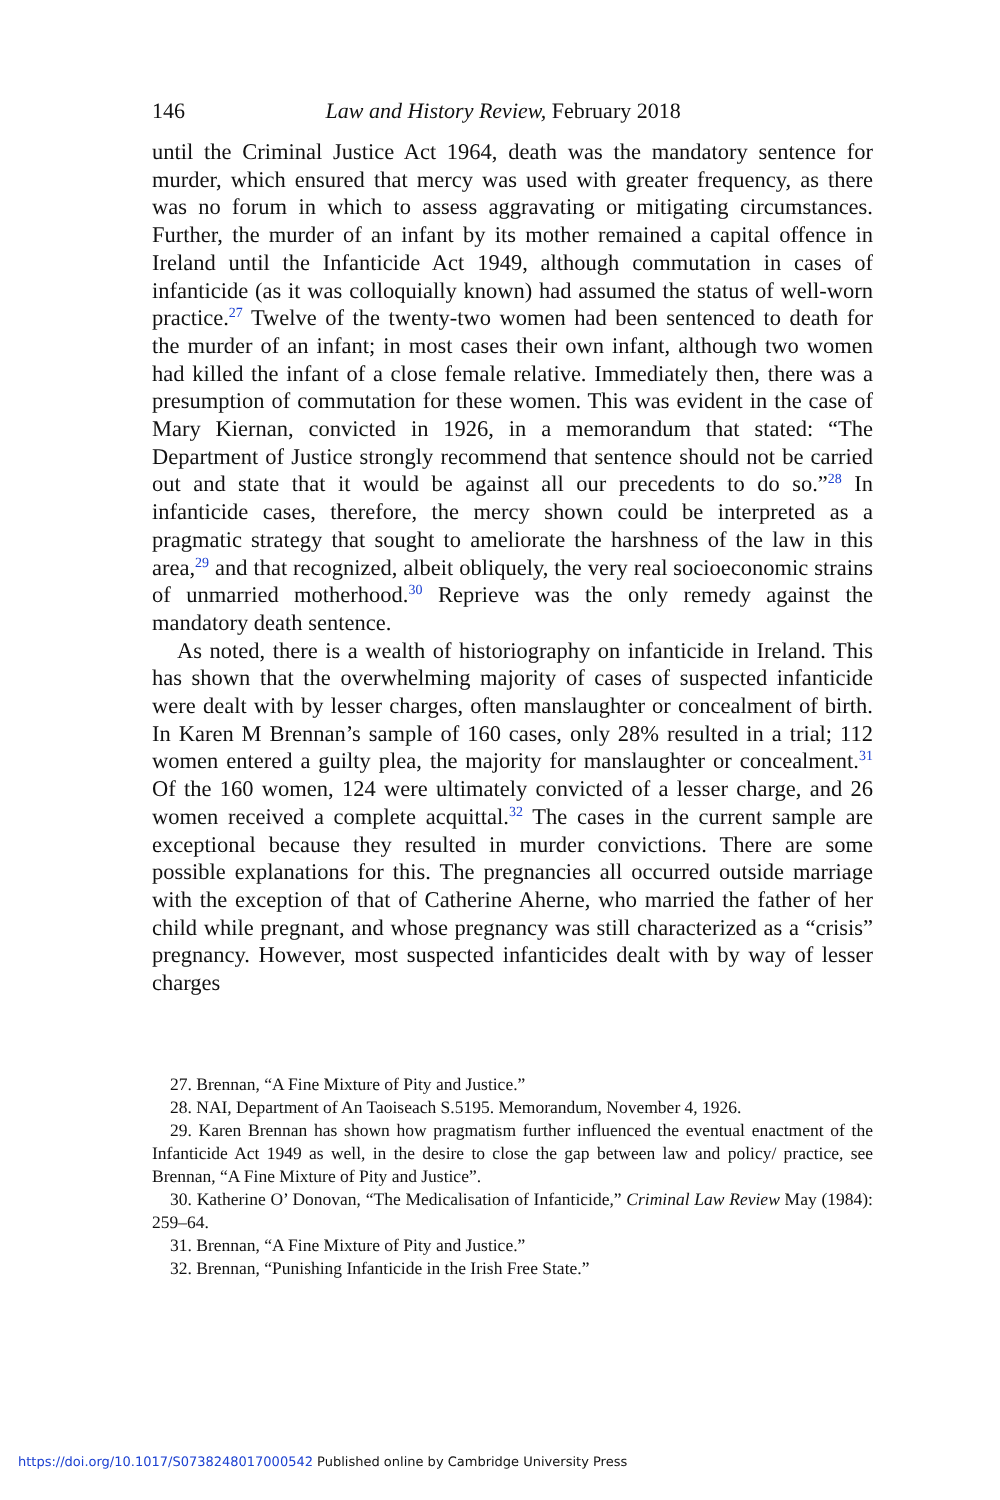146 Law and History Review, February 2018
until the Criminal Justice Act 1964, death was the mandatory sentence for murder, which ensured that mercy was used with greater frequency, as there was no forum in which to assess aggravating or mitigating circumstances. Further, the murder of an infant by its mother remained a capital offence in Ireland until the Infanticide Act 1949, although commutation in cases of infanticide (as it was colloquially known) had assumed the status of well-worn practice.<sup>27</sup> Twelve of the twenty-two women had been sentenced to death for the murder of an infant; in most cases their own infant, although two women had killed the infant of a close female relative. Immediately then, there was a presumption of commutation for these women. This was evident in the case of Mary Kiernan, convicted in 1926, in a memorandum that stated: “The Department of Justice strongly recommend that sentence should not be carried out and state that it would be against all our precedents to do so.”<sup>28</sup> In infanticide cases, therefore, the mercy shown could be interpreted as a pragmatic strategy that sought to ameliorate the harshness of the law in this area,<sup>29</sup> and that recognized, albeit obliquely, the very real socioeconomic strains of unmarried motherhood.<sup>30</sup> Reprieve was the only remedy against the mandatory death sentence.
As noted, there is a wealth of historiography on infanticide in Ireland. This has shown that the overwhelming majority of cases of suspected infanticide were dealt with by lesser charges, often manslaughter or concealment of birth. In Karen M Brennan’s sample of 160 cases, only 28% resulted in a trial; 112 women entered a guilty plea, the majority for manslaughter or concealment.<sup>31</sup> Of the 160 women, 124 were ultimately convicted of a lesser charge, and 26 women received a complete acquittal.<sup>32</sup> The cases in the current sample are exceptional because they resulted in murder convictions. There are some possible explanations for this. The pregnancies all occurred outside marriage with the exception of that of Catherine Aherne, who married the father of her child while pregnant, and whose pregnancy was still characterized as a “crisis” pregnancy. However, most suspected infanticides dealt with by way of lesser charges
27. Brennan, “A Fine Mixture of Pity and Justice.”
28. NAI, Department of An Taoiseach S.5195. Memorandum, November 4, 1926.
29. Karen Brennan has shown how pragmatism further influenced the eventual enactment of the Infanticide Act 1949 as well, in the desire to close the gap between law and policy/ practice, see Brennan, “A Fine Mixture of Pity and Justice”.
30. Katherine O’ Donovan, “The Medicalisation of Infanticide,” Criminal Law Review May (1984): 259–64.
31. Brennan, “A Fine Mixture of Pity and Justice.”
32. Brennan, “Punishing Infanticide in the Irish Free State.”
https://doi.org/10.1017/S0738248017000542 Published online by Cambridge University Press